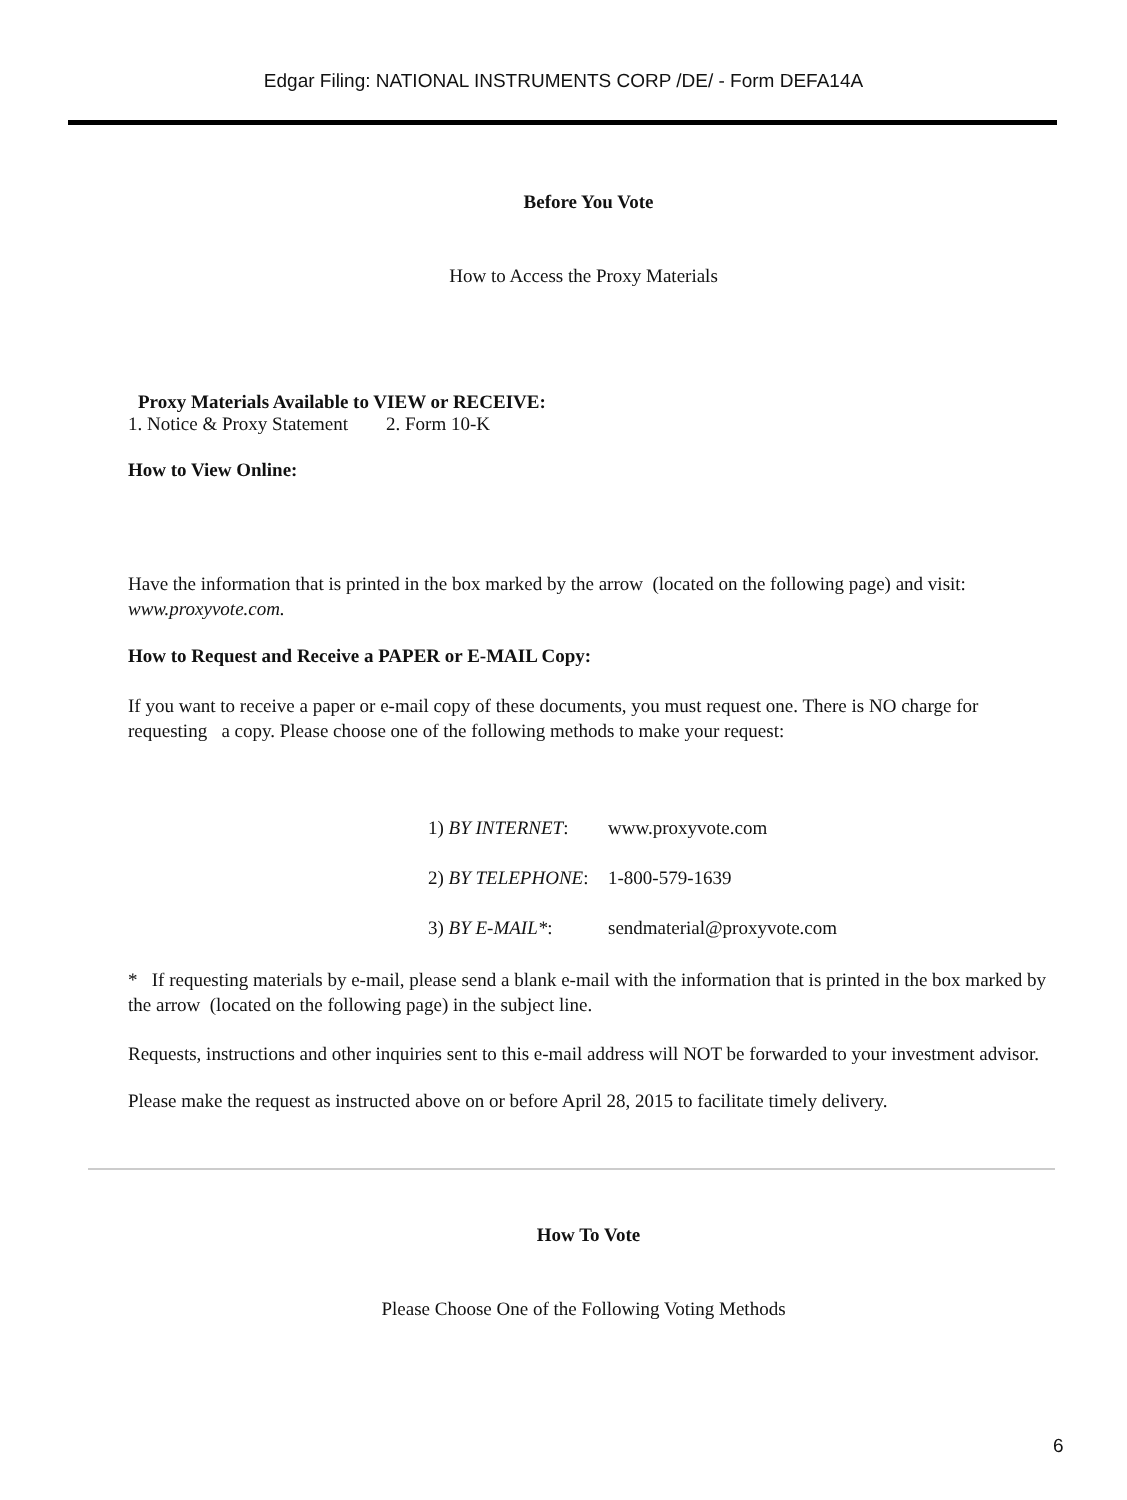Edgar Filing: NATIONAL INSTRUMENTS CORP /DE/ - Form DEFA14A
Before You Vote
How to Access the Proxy Materials
Proxy Materials Available to VIEW or RECEIVE:
1. Notice & Proxy Statement 2. Form 10-K
How to View Online:
Have the information that is printed in the box marked by the arrow (located on the following page) and visit: www.proxyvote.com.
How to Request and Receive a PAPER or E-MAIL Copy:
If you want to receive a paper or e-mail copy of these documents, you must request one. There is NO charge for requesting a copy. Please choose one of the following methods to make your request:
1) BY INTERNET: www.proxyvote.com
2) BY TELEPHONE: 1-800-579-1639
3) BY E-MAIL*: sendmaterial@proxyvote.com
* If requesting materials by e-mail, please send a blank e-mail with the information that is printed in the box marked by the arrow (located on the following page) in the subject line.
Requests, instructions and other inquiries sent to this e-mail address will NOT be forwarded to your investment advisor.
Please make the request as instructed above on or before April 28, 2015 to facilitate timely delivery.
How To Vote
Please Choose One of the Following Voting Methods
6